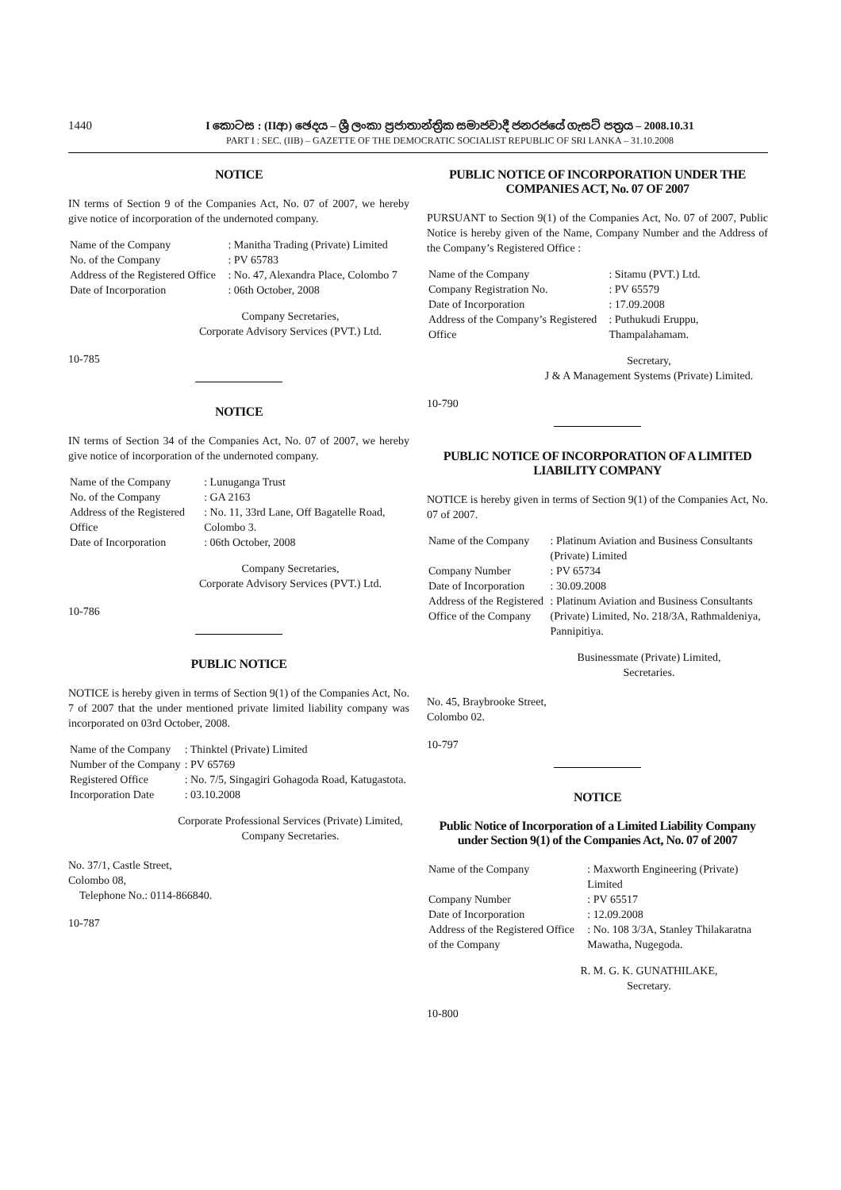1440
I කොටස : (IIආ) ඡෙදය – ශ්‍රී ලංකා ප්‍රජාතාන්ත්‍රික සමාජවාදී ජනරජයේ ගැසට් පත්‍රය – 2008.10.31
PART I : SEC. (IIB) – GAZETTE OF THE DEMOCRATIC SOCIALIST REPUBLIC OF SRI LANKA – 31.10.2008
NOTICE
IN terms of Section 9 of the Companies Act, No. 07 of 2007, we hereby give notice of incorporation of the undernoted company.
| Name of the Company | : Manitha Trading (Private) Limited |
| No. of the Company | : PV 65783 |
| Address of the Registered Office | : No. 47, Alexandra Place, Colombo 7 |
| Date of Incorporation | : 06th October, 2008 |
Company Secretaries,
Corporate Advisory Services (PVT.) Ltd.
10-785
NOTICE
IN terms of Section 34 of the Companies Act, No. 07 of 2007, we hereby give notice of incorporation of the undernoted company.
| Name of the Company | : Lunuganga Trust |
| No. of the Company | : GA 2163 |
| Address of the Registered Office | : No. 11, 33rd Lane, Off Bagatelle Road, Colombo 3. |
| Date of Incorporation | : 06th October, 2008 |
Company Secretaries,
Corporate Advisory Services (PVT.) Ltd.
10-786
PUBLIC NOTICE
NOTICE is hereby given in terms of Section 9(1) of the Companies Act, No. 7 of 2007 that the under mentioned private limited liability company was incorporated on 03rd October, 2008.
| Name of the Company | : Thinktel (Private) Limited |
| Number of the Company | : PV 65769 |
| Registered Office | : No. 7/5, Singagiri Gohagoda Road, Katugastota. |
| Incorporation Date | : 03.10.2008 |
Corporate Professional Services (Private) Limited,
Company Secretaries.
No. 37/1, Castle Street,
Colombo 08,
Telephone No.: 0114-866840.
10-787
PUBLIC NOTICE OF INCORPORATION UNDER THE COMPANIES ACT, No. 07 OF 2007
PURSUANT to Section 9(1) of the Companies Act, No. 07 of 2007, Public Notice is hereby given of the Name, Company Number and the Address of the Company’s Registered Office :
| Name of the Company | : Sitamu (PVT.) Ltd. |
| Company Registration No. | : PV 65579 |
| Date of Incorporation | : 17.09.2008 |
| Address of the Company’s Registered Office | : Puthukudi Eruppu, Thampalahamam. |
Secretary,
J & A Management Systems (Private) Limited.
10-790
PUBLIC NOTICE OF INCORPORATION OF A LIMITED LIABILITY COMPANY
NOTICE is hereby given in terms of Section 9(1) of the Companies Act, No. 07 of 2007.
| Name of the Company | : Platinum Aviation and Business Consultants (Private) Limited |
| Company Number | : PV 65734 |
| Date of Incorporation | : 30.09.2008 |
| Address of the Registered Office of the Company | : Platinum Aviation and Business Consultants (Private) Limited, No. 218/3A, Rathmaldeniya, Pannipitiya. |
Businessmate (Private) Limited,
Secretaries.
No. 45, Braybrooke Street,
Colombo 02.
10-797
NOTICE
Public Notice of Incorporation of a Limited Liability Company under Section 9(1) of the Companies Act, No. 07 of 2007
| Name of the Company | : Maxworth Engineering (Private) Limited |
| Company Number | : PV 65517 |
| Date of Incorporation | : 12.09.2008 |
| Address of the Registered Office of the Company | : No. 108 3/3A, Stanley Thilakaratna Mawatha, Nugegoda. |
R. M. G. K. GUNATHILAKE,
Secretary.
10-800